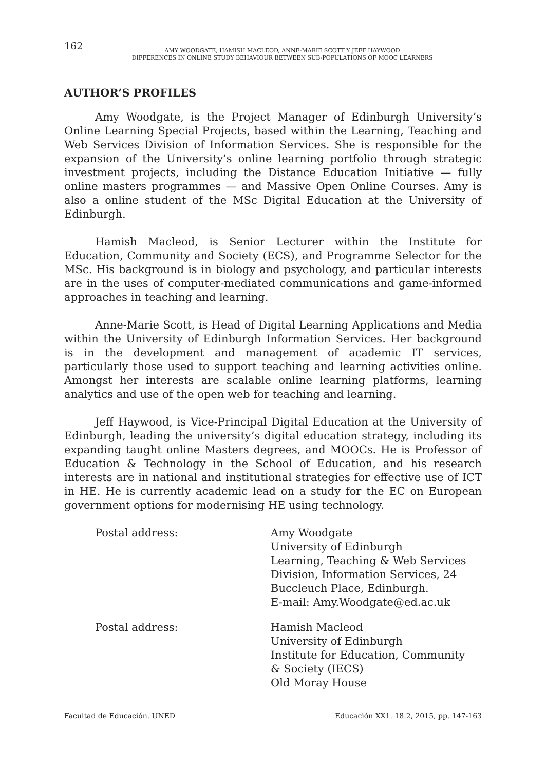162
AMY WOODGATE, HAMISH MACLEOD, ANNE-MARIE SCOTT Y JEFF HAYWOOD
DIFFERENCES IN ONLINE STUDY BEHAVIOUR BETWEEN SUB-POPULATIONS OF MOOC LEARNERS
AUTHOR’S PROFILES
Amy Woodgate, is the Project Manager of Edinburgh University’s Online Learning Special Projects, based within the Learning, Teaching and Web Services Division of Information Services. She is responsible for the expansion of the University’s online learning portfolio through strategic investment projects, including the Distance Education Initiative — fully online masters programmes — and Massive Open Online Courses. Amy is also a online student of the MSc Digital Education at the University of Edinburgh.
Hamish Macleod, is Senior Lecturer within the Institute for Education, Community and Society (ECS), and Programme Selector for the MSc. His background is in biology and psychology, and particular interests are in the uses of computer-mediated communications and game-informed approaches in teaching and learning.
Anne-Marie Scott, is Head of Digital Learning Applications and Media within the University of Edinburgh Information Services. Her background is in the development and management of academic IT services, particularly those used to support teaching and learning activities online. Amongst her interests are scalable online learning platforms, learning analytics and use of the open web for teaching and learning.
Jeff Haywood, is Vice-Principal Digital Education at the University of Edinburgh, leading the university’s digital education strategy, including its expanding taught online Masters degrees, and MOOCs. He is Professor of Education & Technology in the School of Education, and his research interests are in national and institutional strategies for effective use of ICT in HE. He is currently academic lead on a study for the EC on European government options for modernising HE using technology.
Postal address: Amy Woodgate
University of Edinburgh
Learning, Teaching & Web Services
Division, Information Services, 24
Buccleuch Place, Edinburgh.
E-mail: Amy.Woodgate@ed.ac.uk
Postal address: Hamish Macleod
University of Edinburgh
Institute for Education, Community
& Society (IECS)
Old Moray House
Facultad de Educación. UNED Educación XX1. 18.2, 2015, pp. 147-163